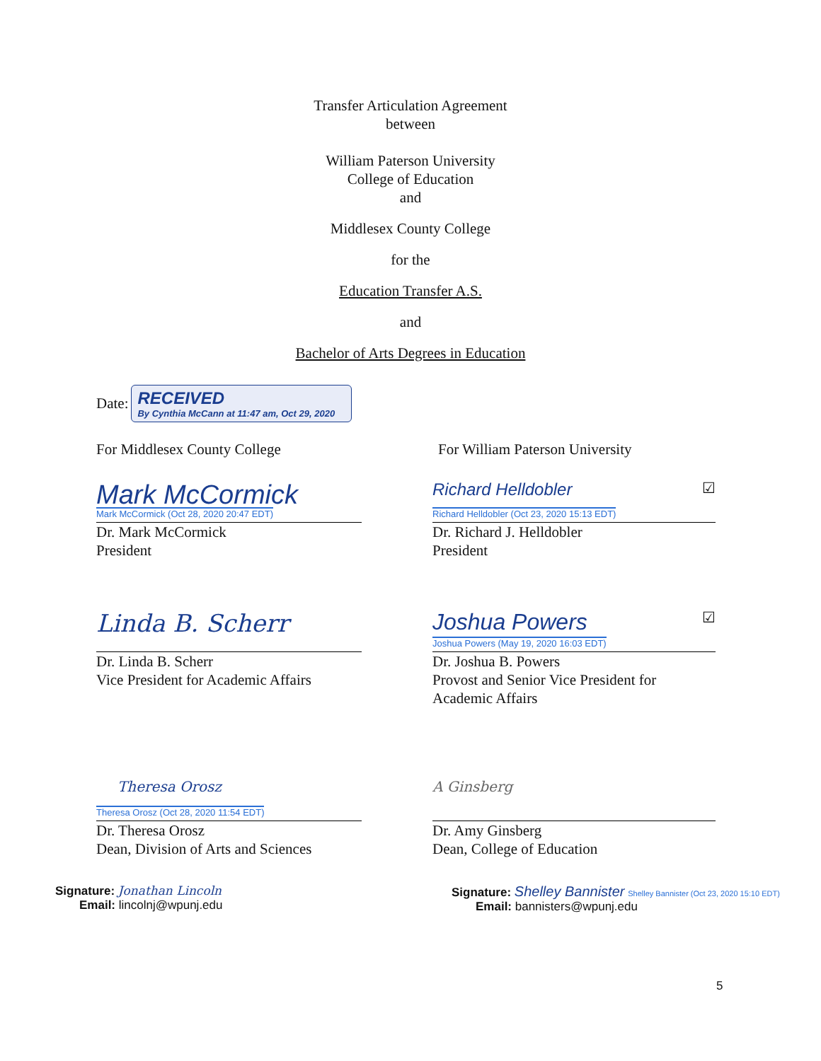Transfer Articulation Agreement
between
William Paterson University
College of Education
and
Middlesex County College
for the
Education Transfer A.S.
and
Bachelor of Arts Degrees in Education
Date:
RECEIVED
By Cynthia McCann at 11:47 am, Oct 29, 2020
For Middlesex County College For William Paterson University
Mark McCormick
Mark McCormick (Oct 28, 2020 20:47 EDT)
Dr. Mark McCormick
President
Richard Helldobler ☑
Richard Helldobler (Oct 23, 2020 15:13 EDT)
Dr. Richard J. Helldobler
President
Linda B. Scherr
Dr. Linda B. Scherr
Vice President for Academic Affairs
Joshua Powers ☑
Joshua Powers (May 19, 2020 16:03 EDT)
Dr. Joshua B. Powers
Provost and Senior Vice President for
Academic Affairs
Theresa Orosz
Theresa Orosz (Oct 28, 2020 11:54 EDT)
Dr. Theresa Orosz
Dean, Division of Arts and Sciences
A Ginsberg
Dr. Amy Ginsberg
Dean, College of Education
Signature: Jonathan Lincoln
Email: lincolnj@wpunj.edu
Signature: Shelley Bannister Shelley Bannister (Oct 23, 2020 15:10 EDT)
Email: bannisters@wpunj.edu
5